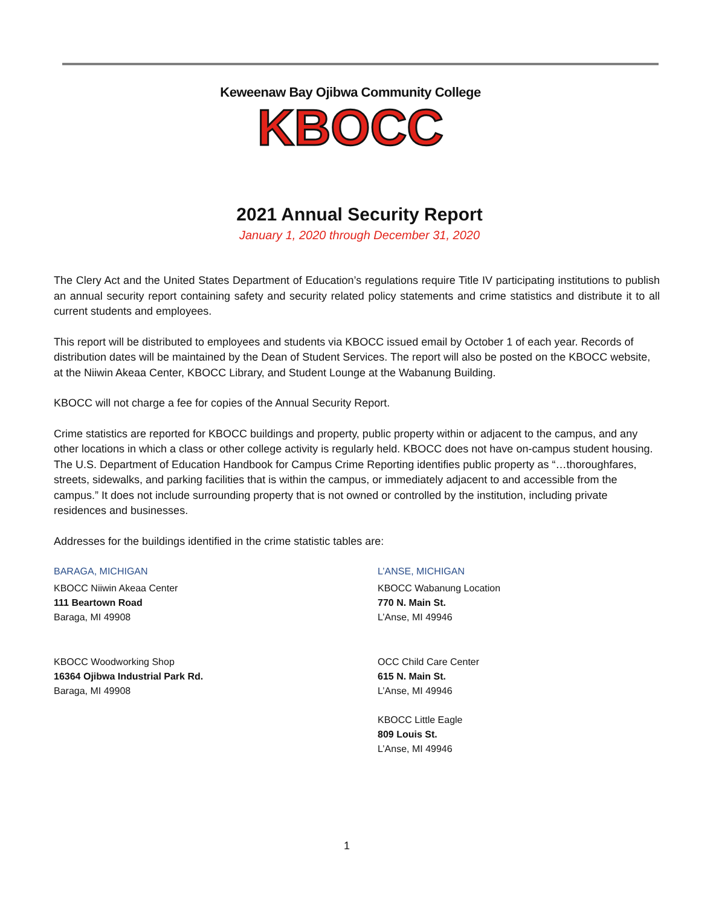Keweenaw Bay Ojibwa Community College
KBOCC
2021 Annual Security Report
January 1, 2020 through December 31, 2020
The Clery Act and the United States Department of Education’s regulations require Title IV participating institutions to publish an annual security report containing safety and security related policy statements and crime statistics and distribute it to all current students and employees.
This report will be distributed to employees and students via KBOCC issued email by October 1 of each year. Records of distribution dates will be maintained by the Dean of Student Services. The report will also be posted on the KBOCC website, at the Niiwin Akeaa Center, KBOCC Library, and Student Lounge at the Wabanung Building.
KBOCC will not charge a fee for copies of the Annual Security Report.
Crime statistics are reported for KBOCC buildings and property, public property within or adjacent to the campus, and any other locations in which a class or other college activity is regularly held. KBOCC does not have on-campus student housing. The U.S. Department of Education Handbook for Campus Crime Reporting identifies public property as “…thoroughfares, streets, sidewalks, and parking facilities that is within the campus, or immediately adjacent to and accessible from the campus.” It does not include surrounding property that is not owned or controlled by the institution, including private residences and businesses.
Addresses for the buildings identified in the crime statistic tables are:
BARAGA, MICHIGAN
KBOCC Niiwin Akeaa Center
111 Beartown Road
Baraga, MI 49908
KBOCC Woodworking Shop
16364 Ojibwa Industrial Park Rd.
Baraga, MI 49908
L’ANSE, MICHIGAN
KBOCC Wabanung Location
770 N. Main St.
L’Anse, MI 49946
OCC Child Care Center
615 N. Main St.
L’Anse, MI 49946
KBOCC Little Eagle
809 Louis St.
L’Anse, MI 49946
1